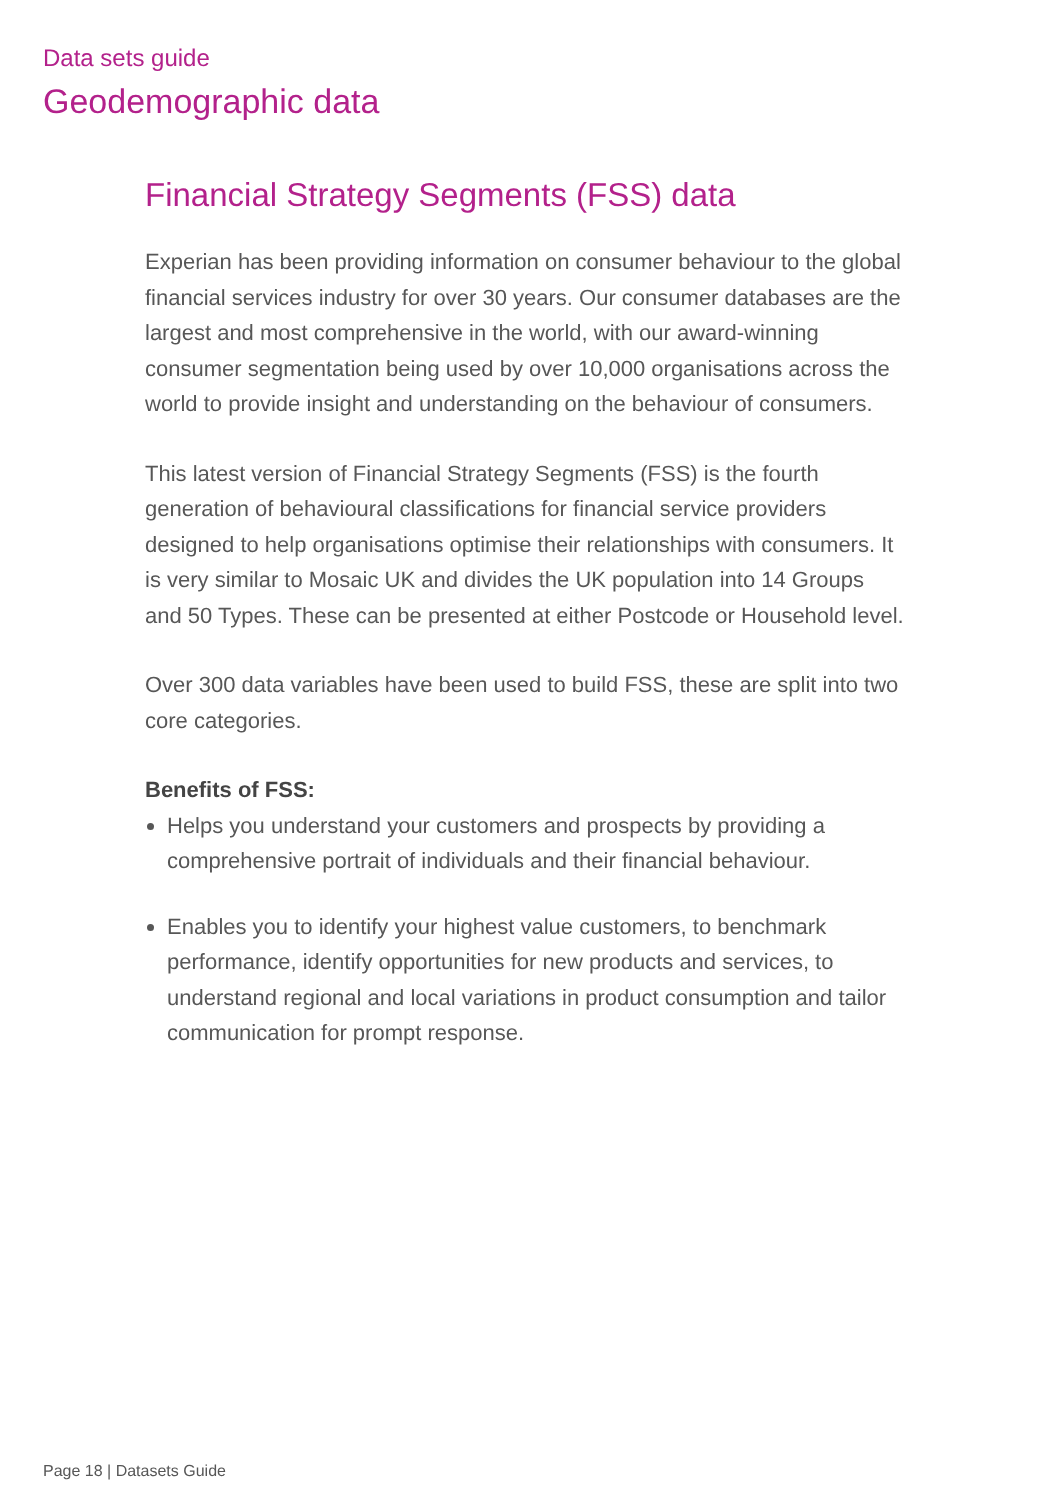Data sets guide
Geodemographic data
Financial Strategy Segments (FSS) data
Experian has been providing information on consumer behaviour to the global financial services industry for over 30 years. Our consumer databases are the largest and most comprehensive in the world, with our award-winning consumer segmentation being used by over 10,000 organisations across the world to provide insight and understanding on the behaviour of consumers.
This latest version of Financial Strategy Segments (FSS) is the fourth generation of behavioural classifications for financial service providers designed to help organisations optimise their relationships with consumers. It is very similar to Mosaic UK and divides the UK population into 14 Groups and 50 Types. These can be presented at either Postcode or Household level.
Over 300 data variables have been used to build FSS, these are split into two core categories.
Benefits of FSS:
Helps you understand your customers and prospects by providing a comprehensive portrait of individuals and their financial behaviour.
Enables you to identify your highest value customers, to benchmark performance, identify opportunities for new products and services, to understand regional and local variations in product consumption and tailor communication for prompt response.
Page 18 | Datasets Guide